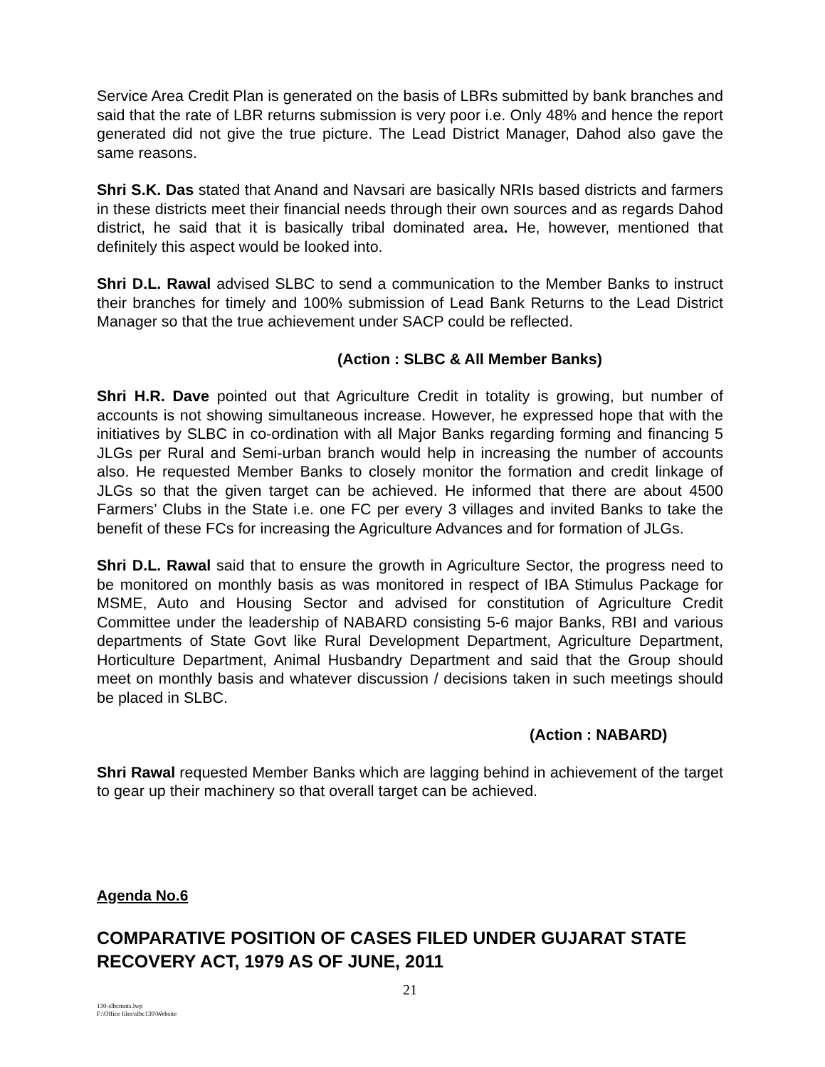Service Area Credit Plan is generated on the basis of LBRs submitted by bank branches and said that the rate of LBR returns submission is very poor i.e. Only 48% and hence the report generated did not give the true picture. The Lead District Manager, Dahod also gave the same reasons.
Shri S.K. Das stated that Anand and Navsari are basically NRIs based districts and farmers in these districts meet their financial needs through their own sources and as regards Dahod district, he said that it is basically tribal dominated area. He, however, mentioned that definitely this aspect would be looked into.
Shri D.L. Rawal advised SLBC to send a communication to the Member Banks to instruct their branches for timely and 100% submission of Lead Bank Returns to the Lead District Manager so that the true achievement under SACP could be reflected.
(Action : SLBC & All Member Banks)
Shri H.R. Dave pointed out that Agriculture Credit in totality is growing, but number of accounts is not showing simultaneous increase. However, he expressed hope that with the initiatives by SLBC in co-ordination with all Major Banks regarding forming and financing 5 JLGs per Rural and Semi-urban branch would help in increasing the number of accounts also. He requested Member Banks to closely monitor the formation and credit linkage of JLGs so that the given target can be achieved. He informed that there are about 4500 Farmers’ Clubs in the State i.e. one FC per every 3 villages and invited Banks to take the benefit of these FCs for increasing the Agriculture Advances and for formation of JLGs.
Shri D.L. Rawal said that to ensure the growth in Agriculture Sector, the progress need to be monitored on monthly basis as was monitored in respect of IBA Stimulus Package for MSME, Auto and Housing Sector and advised for constitution of Agriculture Credit Committee under the leadership of NABARD consisting 5-6 major Banks, RBI and various departments of State Govt like Rural Development Department, Agriculture Department, Horticulture Department, Animal Husbandry Department and said that the Group should meet on monthly basis and whatever discussion / decisions taken in such meetings should be placed in SLBC.
(Action : NABARD)
Shri Rawal requested Member Banks which are lagging behind in achievement of the target to gear up their machinery so that overall target can be achieved.
Agenda No.6
COMPARATIVE POSITION OF CASES FILED UNDER GUJARAT STATE RECOVERY ACT, 1979 AS OF JUNE, 2011
21
130-slbcmnts.lwp
F:\Office files\slbc130\Website